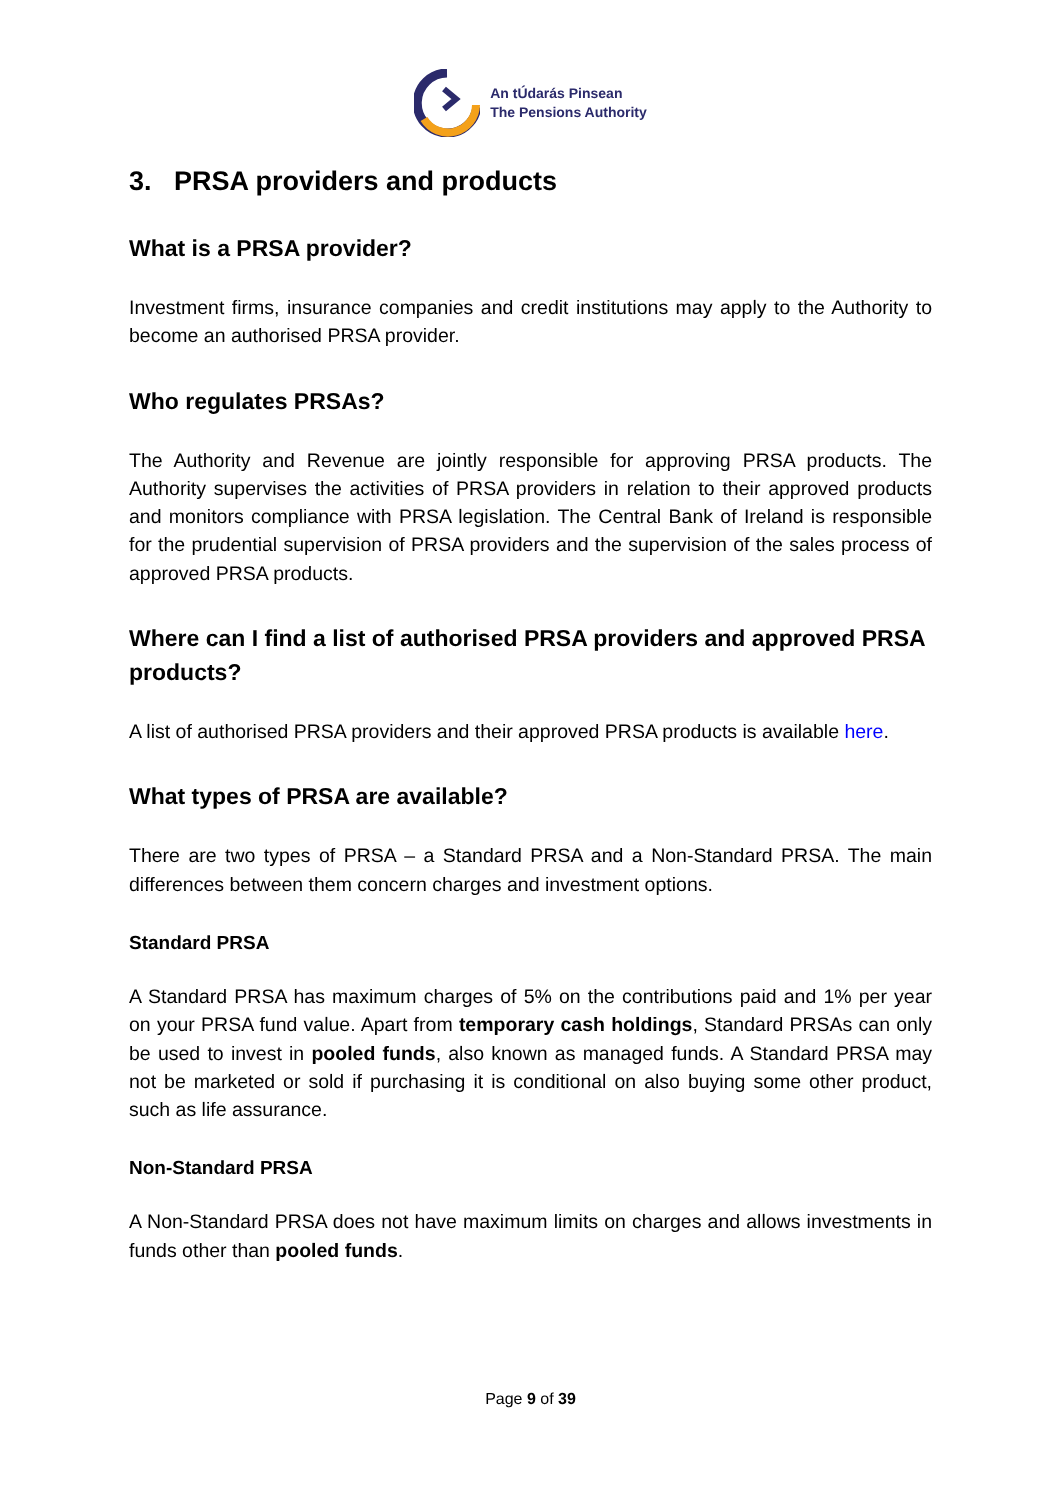An tÚdarás Pinsean
The Pensions Authority
3. PRSA providers and products
What is a PRSA provider?
Investment firms, insurance companies and credit institutions may apply to the Authority to become an authorised PRSA provider.
Who regulates PRSAs?
The Authority and Revenue are jointly responsible for approving PRSA products. The Authority supervises the activities of PRSA providers in relation to their approved products and monitors compliance with PRSA legislation. The Central Bank of Ireland is responsible for the prudential supervision of PRSA providers and the supervision of the sales process of approved PRSA products.
Where can I find a list of authorised PRSA providers and approved PRSA products?
A list of authorised PRSA providers and their approved PRSA products is available here.
What types of PRSA are available?
There are two types of PRSA – a Standard PRSA and a Non-Standard PRSA. The main differences between them concern charges and investment options.
Standard PRSA
A Standard PRSA has maximum charges of 5% on the contributions paid and 1% per year on your PRSA fund value. Apart from temporary cash holdings, Standard PRSAs can only be used to invest in pooled funds, also known as managed funds. A Standard PRSA may not be marketed or sold if purchasing it is conditional on also buying some other product, such as life assurance.
Non-Standard PRSA
A Non-Standard PRSA does not have maximum limits on charges and allows investments in funds other than pooled funds.
Page 9 of 39